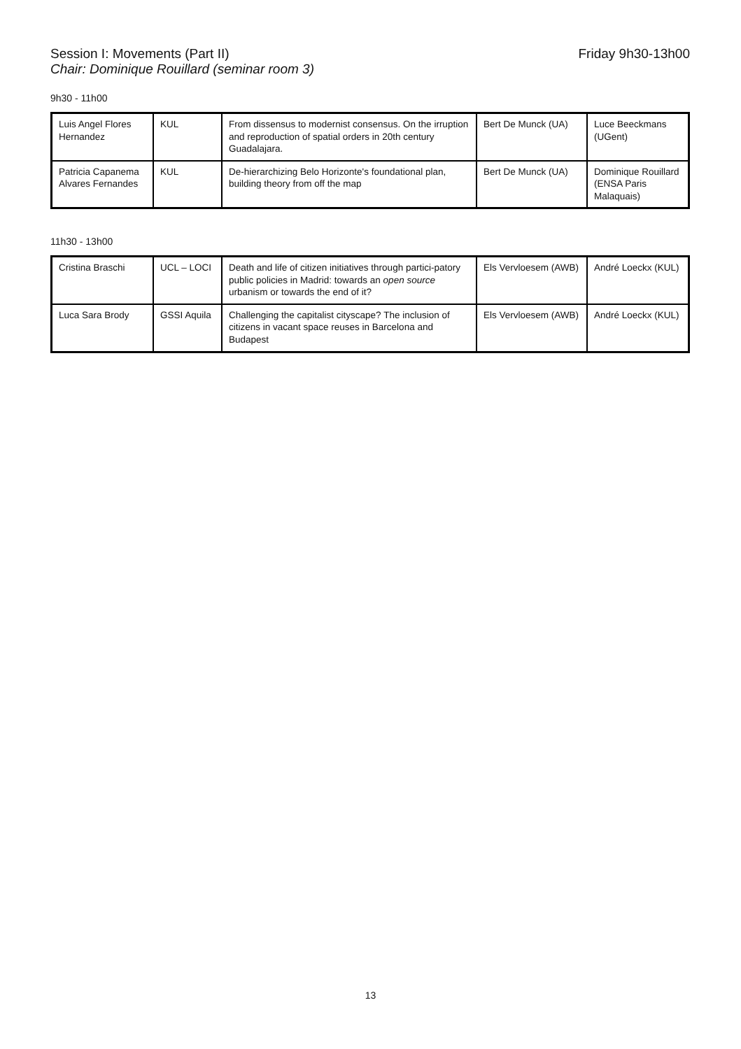Session I: Movements (Part II) Friday 9h30-13h00
Chair: Dominique Rouillard (seminar room 3)
9h30 - 11h00
| Luis Angel Flores Hernandez | KUL | From dissensus to modernist consensus. On the irruption and reproduction of spatial orders in 20th century Guadalajara. | Bert De Munck (UA) | Luce Beeckmans (UGent) |
| Patricia Capanema Alvares Fernandes | KUL | De-hierarchizing Belo Horizonte's foundational plan, building theory from off the map | Bert De Munck (UA) | Dominique Rouillard (ENSA Paris Malaquais) |
11h30 - 13h00
| Cristina Braschi | UCL – LOCI | Death and life of citizen initiatives through partici-patory public policies in Madrid: towards an open source urbanism or towards the end of it? | Els Vervloesem (AWB) | André Loeckx (KUL) |
| Luca Sara Brody | GSSI Aquila | Challenging the capitalist cityscape? The inclusion of citizens in vacant space reuses in Barcelona and Budapest | Els Vervloesem (AWB) | André Loeckx (KUL) |
13